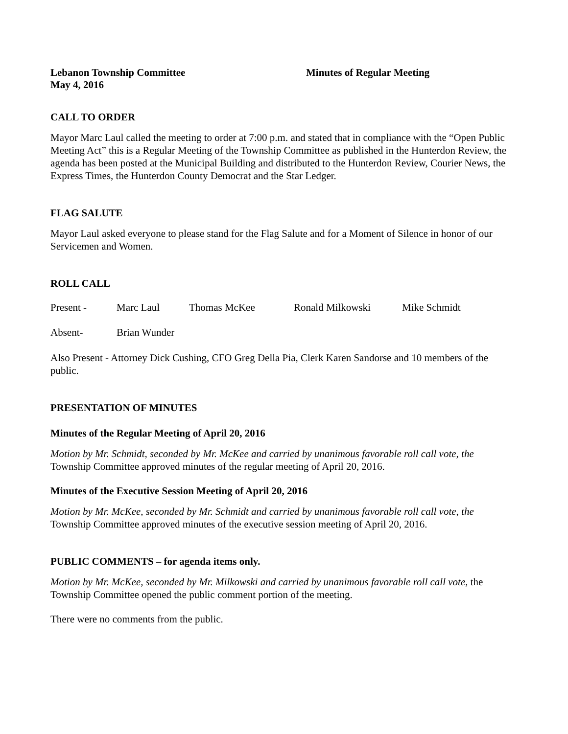Lebanon Township Committee
May 4, 2016
Minutes of Regular Meeting
CALL TO ORDER
Mayor Marc Laul called the meeting to order at 7:00 p.m. and stated that in compliance with the “Open Public Meeting Act” this is a Regular Meeting of the Township Committee as published in the Hunterdon Review, the agenda has been posted at the Municipal Building and distributed to the Hunterdon Review, Courier News, the Express Times, the Hunterdon County Democrat and the Star Ledger.
FLAG SALUTE
Mayor Laul asked everyone to please stand for the Flag Salute and for a Moment of Silence in honor of our Servicemen and Women.
ROLL CALL
Present - Marc Laul Thomas McKee Ronald Milkowski Mike Schmidt
Absent- Brian Wunder
Also Present - Attorney Dick Cushing, CFO Greg Della Pia, Clerk Karen Sandorse and 10 members of the public.
PRESENTATION OF MINUTES
Minutes of the Regular Meeting of April 20, 2016
Motion by Mr. Schmidt, seconded by Mr. McKee and carried by unanimous favorable roll call vote, the Township Committee approved minutes of the regular meeting of April 20, 2016.
Minutes of the Executive Session Meeting of April 20, 2016
Motion by Mr. McKee, seconded by Mr. Schmidt and carried by unanimous favorable roll call vote, the Township Committee approved minutes of the executive session meeting of April 20, 2016.
PUBLIC COMMENTS – for agenda items only.
Motion by Mr. McKee, seconded by Mr. Milkowski and carried by unanimous favorable roll call vote, the Township Committee opened the public comment portion of the meeting.
There were no comments from the public.